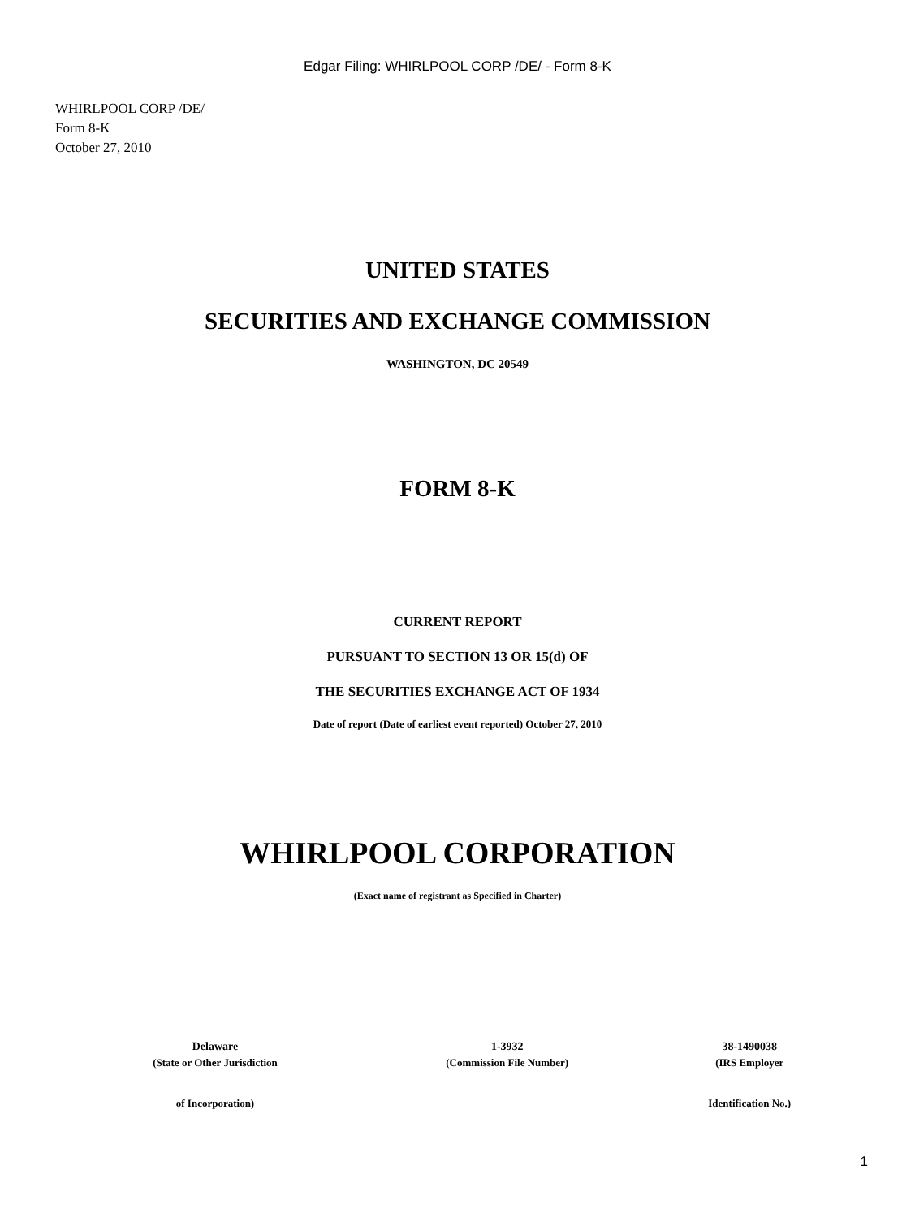Edgar Filing: WHIRLPOOL CORP /DE/ - Form 8-K
WHIRLPOOL CORP /DE/
Form 8-K
October 27, 2010
UNITED STATES
SECURITIES AND EXCHANGE COMMISSION
WASHINGTON, DC 20549
FORM 8-K
CURRENT REPORT
PURSUANT TO SECTION 13 OR 15(d) OF
THE SECURITIES EXCHANGE ACT OF 1934
Date of report (Date of earliest event reported) October 27, 2010
WHIRLPOOL CORPORATION
(Exact name of registrant as Specified in Charter)
| Delaware | 1-3932 | 38-1490038 |
| (State or Other Jurisdiction | (Commission File Number) | (IRS Employer |
| of Incorporation) | | Identification No.) |
1